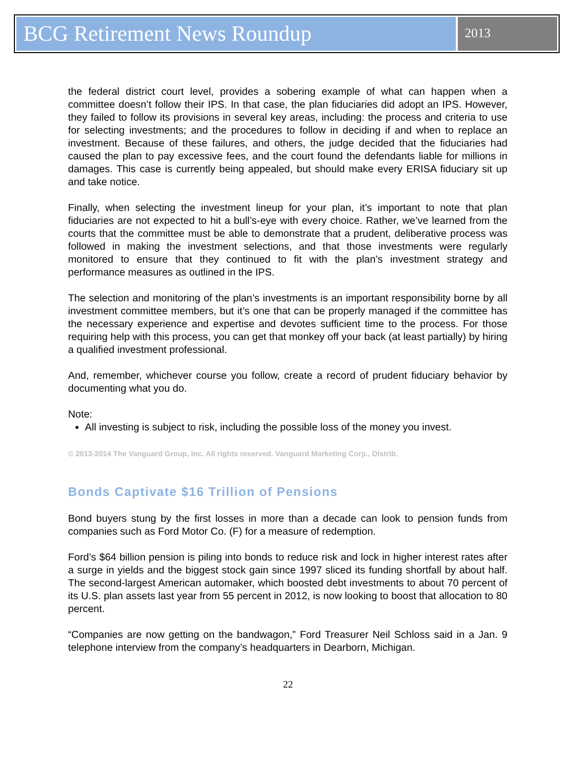BCG Retirement News Roundup
2013
the federal district court level, provides a sobering example of what can happen when a committee doesn’t follow their IPS. In that case, the plan fiduciaries did adopt an IPS. However, they failed to follow its provisions in several key areas, including: the process and criteria to use for selecting investments; and the procedures to follow in deciding if and when to replace an investment. Because of these failures, and others, the judge decided that the fiduciaries had caused the plan to pay excessive fees, and the court found the defendants liable for millions in damages. This case is currently being appealed, but should make every ERISA fiduciary sit up and take notice.
Finally, when selecting the investment lineup for your plan, it’s important to note that plan fiduciaries are not expected to hit a bull’s-eye with every choice. Rather, we’ve learned from the courts that the committee must be able to demonstrate that a prudent, deliberative process was followed in making the investment selections, and that those investments were regularly monitored to ensure that they continued to fit with the plan’s investment strategy and performance measures as outlined in the IPS.
The selection and monitoring of the plan’s investments is an important responsibility borne by all investment committee members, but it’s one that can be properly managed if the committee has the necessary experience and expertise and devotes sufficient time to the process. For those requiring help with this process, you can get that monkey off your back (at least partially) by hiring a qualified investment professional.
And, remember, whichever course you follow, create a record of prudent fiduciary behavior by documenting what you do.
Note:
All investing is subject to risk, including the possible loss of the money you invest.
© 2013-2014 The Vanguard Group, Inc. All rights reserved. Vanguard Marketing Corp., Distrib.
Bonds Captivate $16 Trillion of Pensions
Bond buyers stung by the first losses in more than a decade can look to pension funds from companies such as Ford Motor Co. (F) for a measure of redemption.
Ford’s $64 billion pension is piling into bonds to reduce risk and lock in higher interest rates after a surge in yields and the biggest stock gain since 1997 sliced its funding shortfall by about half. The second-largest American automaker, which boosted debt investments to about 70 percent of its U.S. plan assets last year from 55 percent in 2012, is now looking to boost that allocation to 80 percent.
“Companies are now getting on the bandwagon,” Ford Treasurer Neil Schloss said in a Jan. 9 telephone interview from the company’s headquarters in Dearborn, Michigan.
22